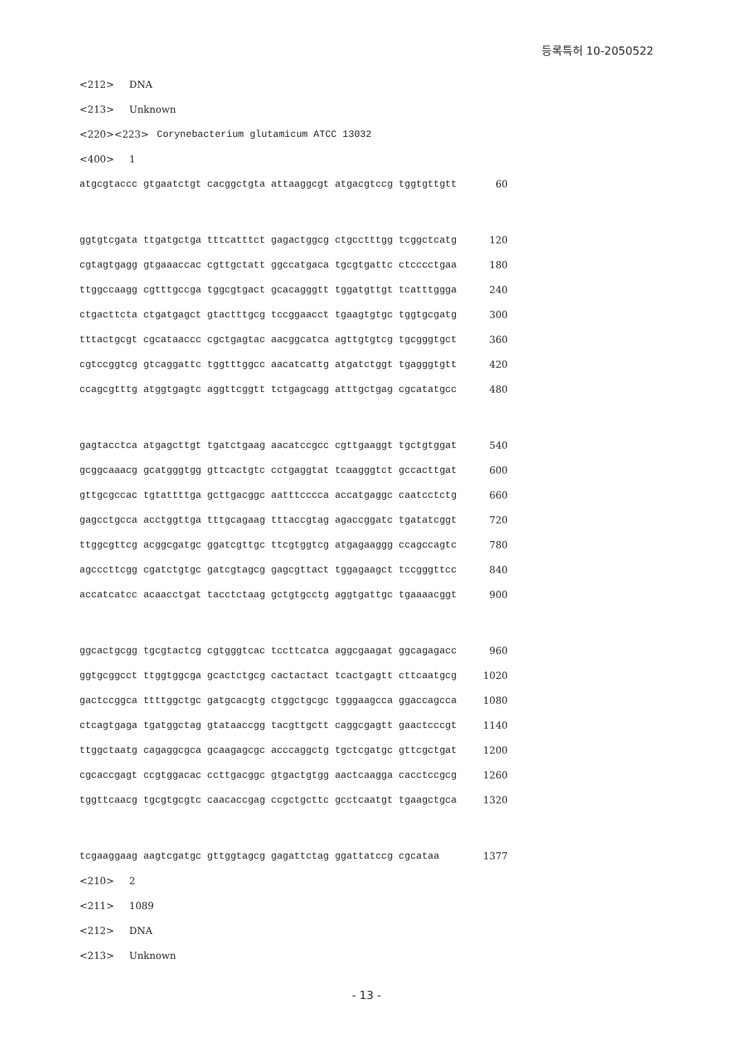등록특허 10-2050522
<212> DNA
<213> Unknown
<220><223> Corynebacterium glutamicum ATCC 13032
<400> 1
atgcgtaccc gtgaatctgt cacggctgta attaaggcgt atgacgtccg tggtgttgtt 60
ggtgtcgata ttgatgctga tttcatttct gagactggcg ctgcctttgg tcggctcatg 120
cgtagtgagg gtgaaaccac cgttgctatt ggccatgaca tgcgtgattc ctcccctgaa 180
ttggccaagg cgtttgccga tggcgtgact gcacagggtt tggatgttgt tcatttggga 240
ctgacttcta ctgatgagct gtactttgcg tccggaacct tgaagtgtgc tggtgcgatg 300
tttactgcgt cgcataaccc cgctgagtac aacggcatca agttgtgtcg tgcgggtgct 360
cgtccggtcg gtcaggattc tggtttggcc aacatcattg atgatctggt tgagggtgtt 420
ccagcgtttg atggtgagtc aggttcggtt tctgagcagg atttgctgag cgcatatgcc 480
gagtacctca atgagcttgt tgatctgaag aacatccgcc cgttgaaggt tgctgtggat 540
gcggcaaacg gcatgggtgg gttcactgtc cctgaggtat tcaagggtct gccacttgat 600
gttgcgccac tgtattttga gcttgacggc aatttcccca accatgaggc caatcctctg 660
gagcctgcca acctggttga tttgcagaag tttaccgtag agaccggatc tgatatcggt 720
ttggcgttcg acggcgatgc ggatcgttgc ttcgtggtcg atgagaaggg ccagccagtc 780
agcccttcgg cgatctgtgc gatcgtagcg gagcgttact tggagaagct tccgggttcc 840
accatcatcc acaacctgat tacctctaag gctgtgcctg aggtgattgc tgaaaacggt 900
ggcactgcgg tgcgtactcg cgtgggtcac tccttcatca aggcgaagat ggcagagacc 960
ggtgcggcct ttggtggcga gcactctgcg cactactact tcactgagtt cttcaatgcg 1020
gactccggca ttttggctgc gatgcacgtg ctggctgcgc tgggaagcca ggaccagcca 1080
ctcagtgaga tgatggctag gtataaccgg tacgttgctt caggcgagtt gaactcccgt 1140
ttggctaatg cagaggcgca gcaagagcgc acccaggctg tgctcgatgc gttcgctgat 1200
cgcaccgagt ccgtggacac ccttgacggc gtgactgtgg aactcaagga cacctccgcg 1260
tggttcaacg tgcgtgcgtc caacaccgag ccgctgcttc gcctcaatgt tgaagctgca 1320
tcgaaggaag aagtcgatgc gttggtagcg gagattctag ggattatccg cgcataa 1377
<210> 2
<211> 1089
<212> DNA
<213> Unknown
- 13 -